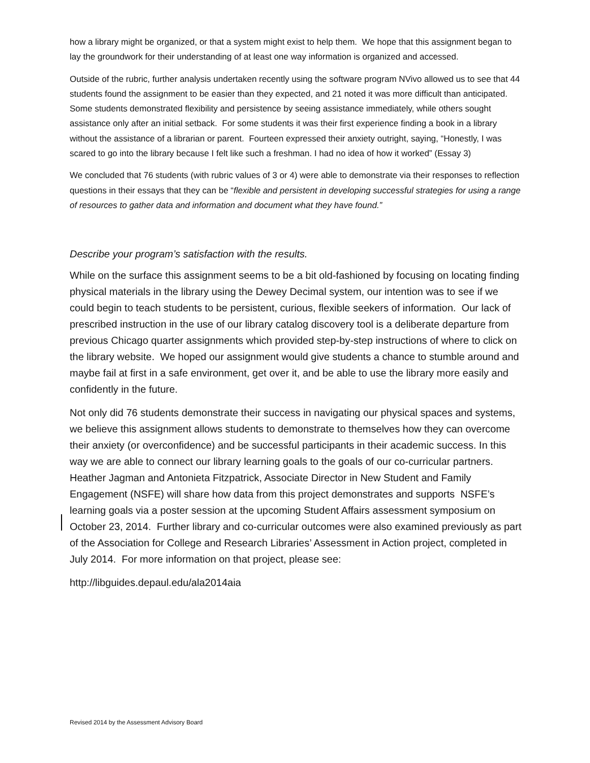how a library might be organized, or that a system might exist to help them. We hope that this assignment began to lay the groundwork for their understanding of at least one way information is organized and accessed.
Outside of the rubric, further analysis undertaken recently using the software program NVivo allowed us to see that 44 students found the assignment to be easier than they expected, and 21 noted it was more difficult than anticipated. Some students demonstrated flexibility and persistence by seeing assistance immediately, while others sought assistance only after an initial setback. For some students it was their first experience finding a book in a library without the assistance of a librarian or parent. Fourteen expressed their anxiety outright, saying, “Honestly, I was scared to go into the library because I felt like such a freshman. I had no idea of how it worked” (Essay 3)
We concluded that 76 students (with rubric values of 3 or 4) were able to demonstrate via their responses to reflection questions in their essays that they can be “flexible and persistent in developing successful strategies for using a range of resources to gather data and information and document what they have found.”
Describe your program’s satisfaction with the results.
While on the surface this assignment seems to be a bit old-fashioned by focusing on locating finding physical materials in the library using the Dewey Decimal system, our intention was to see if we could begin to teach students to be persistent, curious, flexible seekers of information. Our lack of prescribed instruction in the use of our library catalog discovery tool is a deliberate departure from previous Chicago quarter assignments which provided step-by-step instructions of where to click on the library website. We hoped our assignment would give students a chance to stumble around and maybe fail at first in a safe environment, get over it, and be able to use the library more easily and confidently in the future.
Not only did 76 students demonstrate their success in navigating our physical spaces and systems, we believe this assignment allows students to demonstrate to themselves how they can overcome their anxiety (or overconfidence) and be successful participants in their academic success. In this way we are able to connect our library learning goals to the goals of our co-curricular partners. Heather Jagman and Antonieta Fitzpatrick, Associate Director in New Student and Family Engagement (NSFE) will share how data from this project demonstrates and supports NSFE’s learning goals via a poster session at the upcoming Student Affairs assessment symposium on October 23, 2014. Further library and co-curricular outcomes were also examined previously as part of the Association for College and Research Libraries’ Assessment in Action project, completed in July 2014. For more information on that project, please see:
http://libguides.depaul.edu/ala2014aia
Revised 2014 by the Assessment Advisory Board